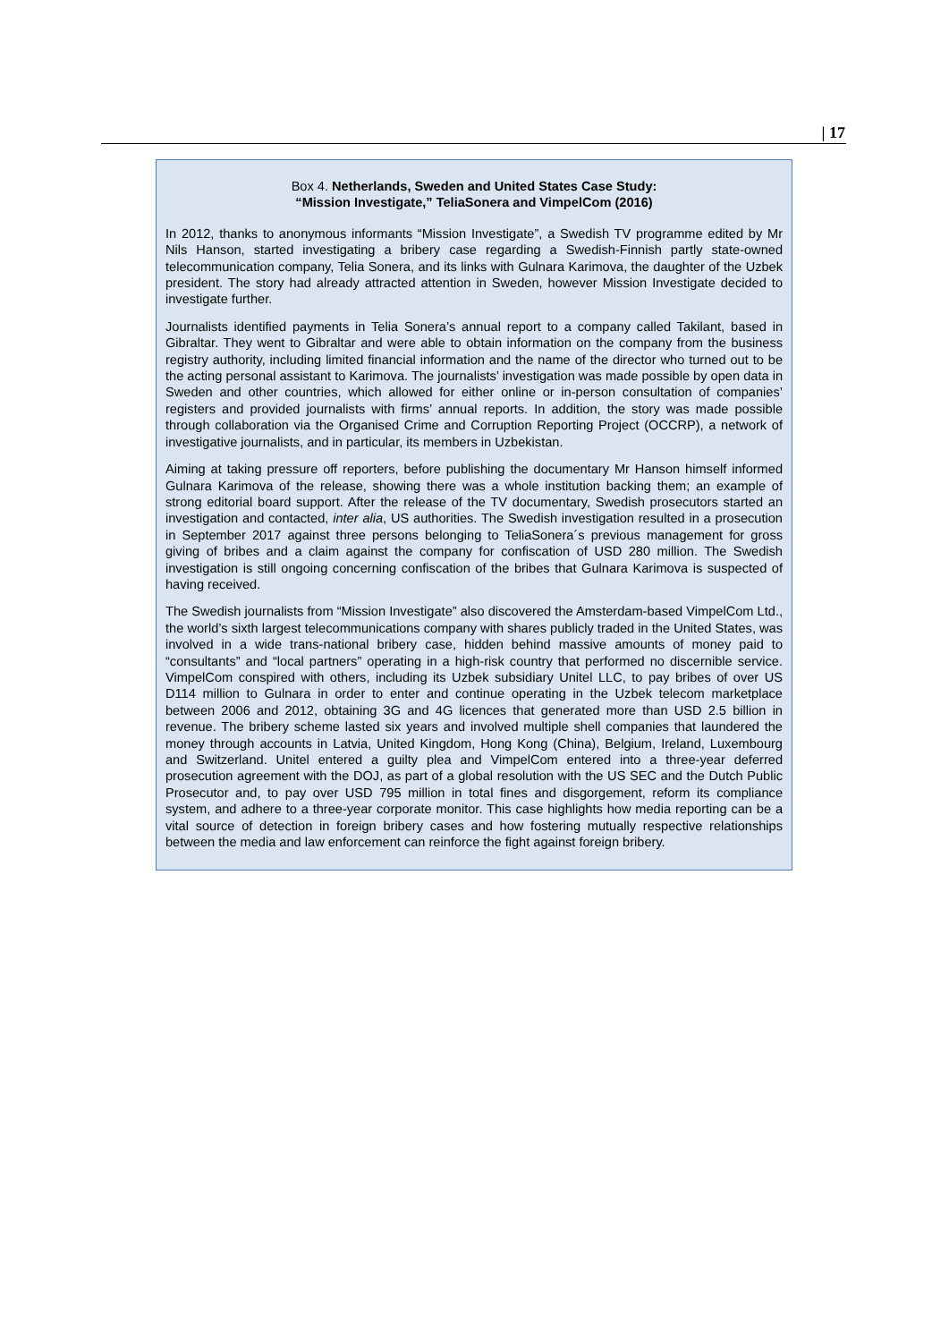| 17
Box 4. Netherlands, Sweden and United States Case Study:
“Mission Investigate,” TeliaSonera and VimpelCom (2016)
In 2012, thanks to anonymous informants “Mission Investigate”, a Swedish TV programme edited by Mr Nils Hanson, started investigating a bribery case regarding a Swedish-Finnish partly state-owned telecommunication company, Telia Sonera, and its links with Gulnara Karimova, the daughter of the Uzbek president. The story had already attracted attention in Sweden, however Mission Investigate decided to investigate further.
Journalists identified payments in Telia Sonera’s annual report to a company called Takilant, based in Gibraltar. They went to Gibraltar and were able to obtain information on the company from the business registry authority, including limited financial information and the name of the director who turned out to be the acting personal assistant to Karimova. The journalists’ investigation was made possible by open data in Sweden and other countries, which allowed for either online or in-person consultation of companies’ registers and provided journalists with firms’ annual reports. In addition, the story was made possible through collaboration via the Organised Crime and Corruption Reporting Project (OCCRP), a network of investigative journalists, and in particular, its members in Uzbekistan.
Aiming at taking pressure off reporters, before publishing the documentary Mr Hanson himself informed Gulnara Karimova of the release, showing there was a whole institution backing them; an example of strong editorial board support. After the release of the TV documentary, Swedish prosecutors started an investigation and contacted, inter alia, US authorities. The Swedish investigation resulted in a prosecution in September 2017 against three persons belonging to TeliaSonera´s previous management for gross giving of bribes and a claim against the company for confiscation of USD 280 million. The Swedish investigation is still ongoing concerning confiscation of the bribes that Gulnara Karimova is suspected of having received.
The Swedish journalists from “Mission Investigate” also discovered the Amsterdam-based VimpelCom Ltd., the world’s sixth largest telecommunications company with shares publicly traded in the United States, was involved in a wide trans-national bribery case, hidden behind massive amounts of money paid to “consultants” and “local partners” operating in a high-risk country that performed no discernible service. VimpelCom conspired with others, including its Uzbek subsidiary Unitel LLC, to pay bribes of over US D114 million to Gulnara in order to enter and continue operating in the Uzbek telecom marketplace between 2006 and 2012, obtaining 3G and 4G licences that generated more than USD 2.5 billion in revenue. The bribery scheme lasted six years and involved multiple shell companies that laundered the money through accounts in Latvia, United Kingdom, Hong Kong (China), Belgium, Ireland, Luxembourg and Switzerland. Unitel entered a guilty plea and VimpelCom entered into a three-year deferred prosecution agreement with the DOJ, as part of a global resolution with the US SEC and the Dutch Public Prosecutor and, to pay over USD 795 million in total fines and disgorgement, reform its compliance system, and adhere to a three-year corporate monitor. This case highlights how media reporting can be a vital source of detection in foreign bribery cases and how fostering mutually respective relationships between the media and law enforcement can reinforce the fight against foreign bribery.